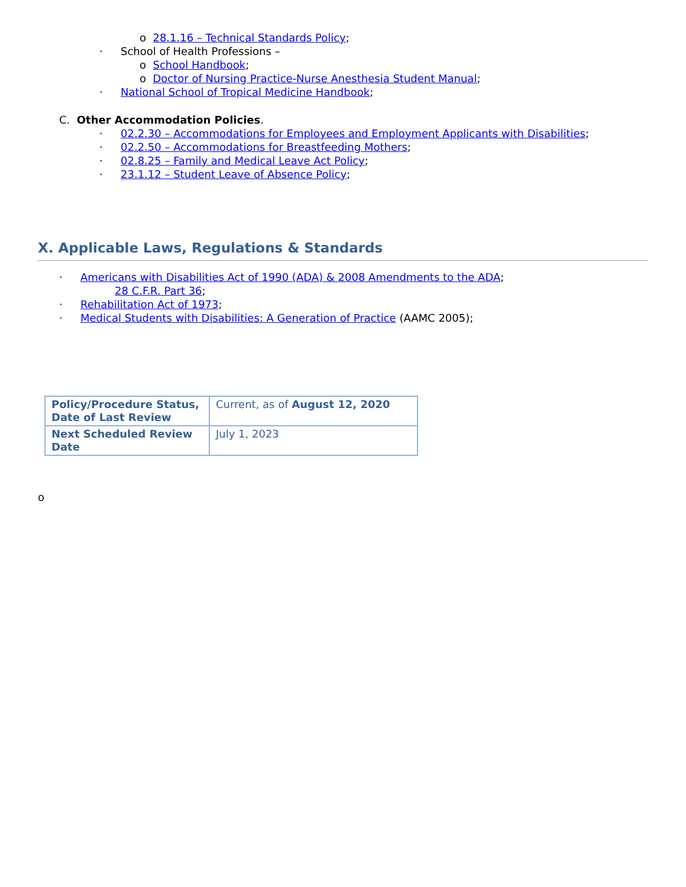o 28.1.16 – Technical Standards Policy;
· School of Health Professions –
o School Handbook;
o Doctor of Nursing Practice-Nurse Anesthesia Student Manual;
· National School of Tropical Medicine Handbook;
C. Other Accommodation Policies.
· 02.2.30 – Accommodations for Employees and Employment Applicants with Disabilities;
· 02.2.50 – Accommodations for Breastfeeding Mothers;
· 02.8.25 – Family and Medical Leave Act Policy;
· 23.1.12 – Student Leave of Absence Policy;
X. Applicable Laws, Regulations & Standards
· Americans with Disabilities Act of 1990 (ADA) & 2008 Amendments to the ADA;
28 C.F.R. Part 36;
· Rehabilitation Act of 1973;
· Medical Students with Disabilities: A Generation of Practice (AAMC 2005);
| Policy/Procedure Status, Date of Last Review | Current, as of August 12, 2020 |
| Next Scheduled Review Date | July 1, 2023 |
o